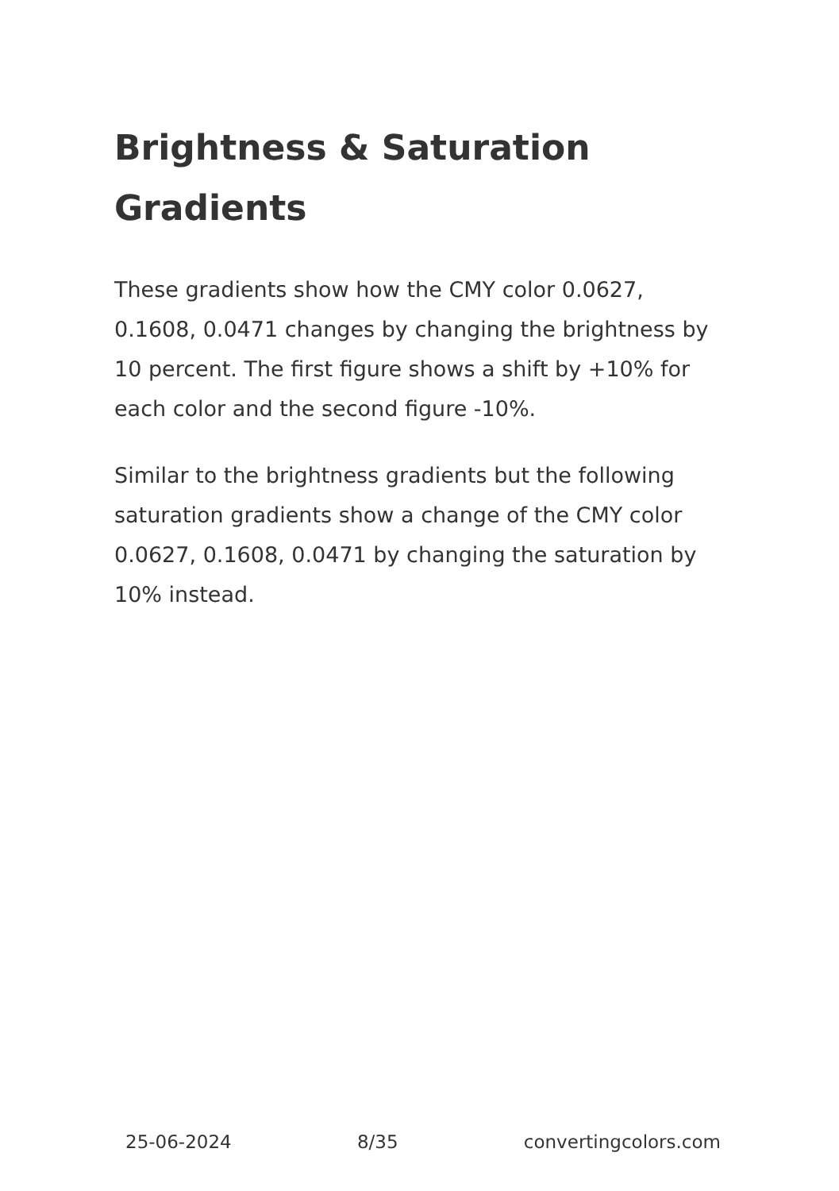Brightness & Saturation Gradients
These gradients show how the CMY color 0.0627, 0.1608, 0.0471 changes by changing the brightness by 10 percent. The first figure shows a shift by +10% for each color and the second figure -10%.
Similar to the brightness gradients but the following saturation gradients show a change of the CMY color 0.0627, 0.1608, 0.0471 by changing the saturation by 10% instead.
25-06-2024 8/35 convertingcolors.com